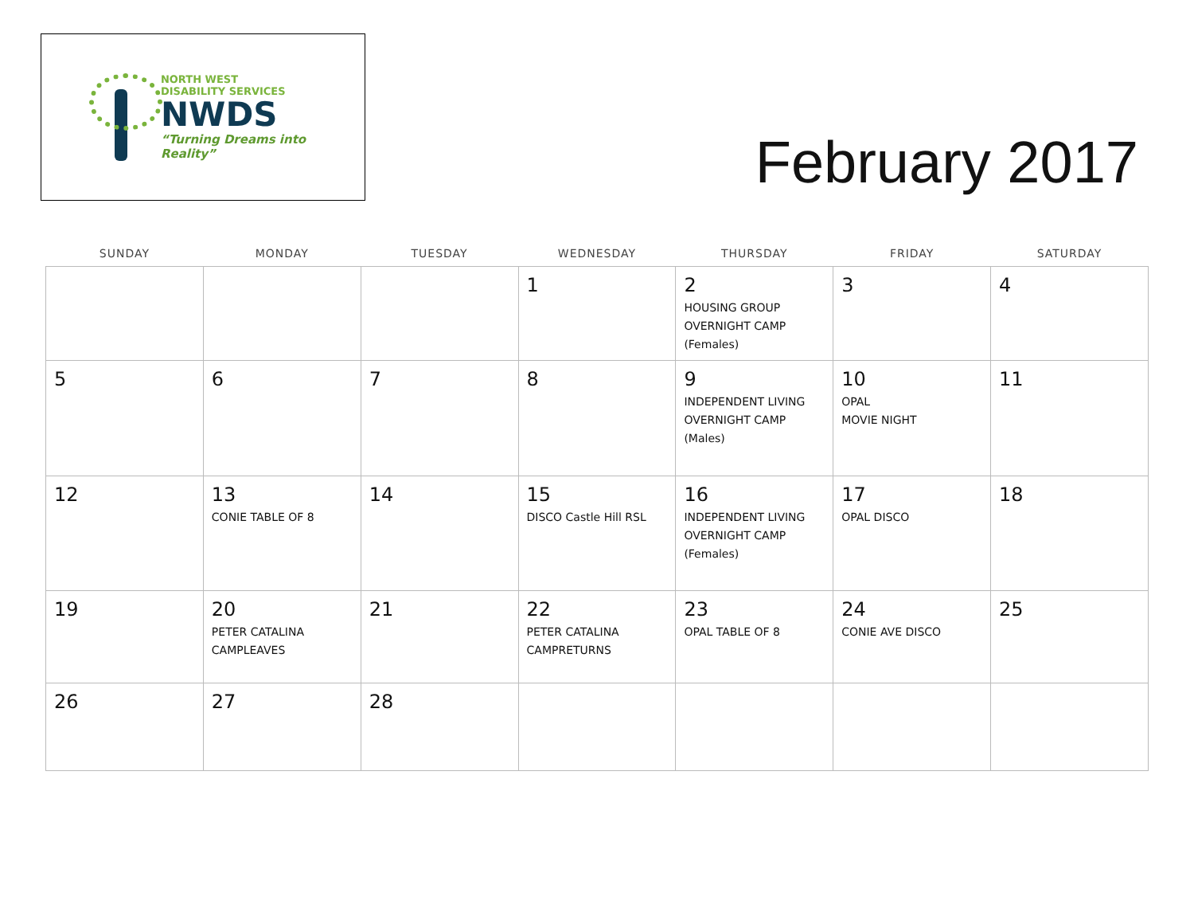NORTH WEST
DISABILITY SERVICES
NWDS
“Turning Dreams into Reality”
February 2017
| SUNDAY | MONDAY | TUESDAY | WEDNESDAY | THURSDAY | FRIDAY | SATURDAY |
| --- | --- | --- | --- | --- | --- | --- |
| | | | 1 | 2 HOUSING GROUP OVERNIGHT CAMP (Females) | 3 | 4 |
| 5 | 6 | 7 | 8 | 9 INDEPENDENT LIVING OVERNIGHT CAMP (Males) | 10 OPAL MOVIE NIGHT | 11 |
| 12 | 13 CONIE TABLE OF 8 | 14 | 15 DISCO Castle Hill RSL | 16 INDEPENDENT LIVING OVERNIGHT CAMP (Females) | 17 OPAL DISCO | 18 |
| 19 | 20 PETER CATALINA CAMPLEAVES | 21 | 22 PETER CATALINA CAMPRETURNS | 23 OPAL TABLE OF 8 | 24 CONIE AVE DISCO | 25 |
| 26 | 27 | 28 | | | | |